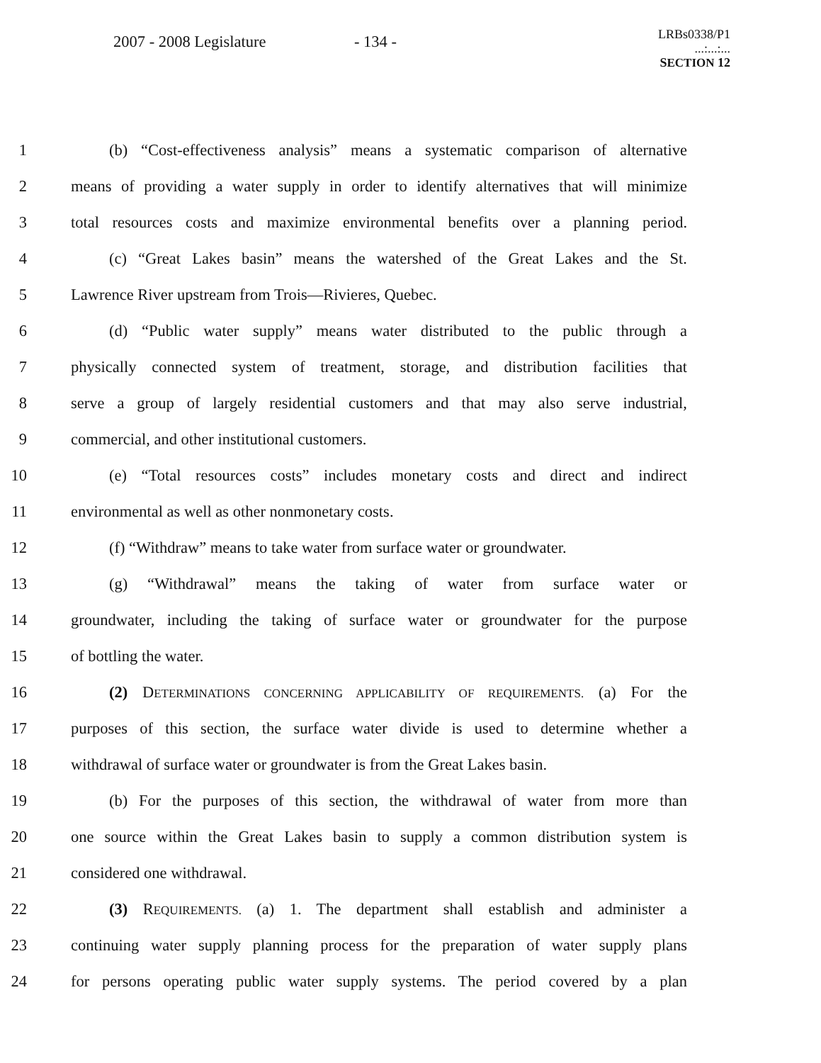2007 - 2008 Legislature - 134 -
LRBs0338/P1
...:...:...
SECTION 12
1 (b) “Cost-effectiveness analysis” means a systematic comparison of alternative
2 means of providing a water supply in order to identify alternatives that will minimize
3 total resources costs and maximize environmental benefits over a planning period.
4 (c) “Great Lakes basin” means the watershed of the Great Lakes and the St.
5 Lawrence River upstream from Trois—Rivieres, Quebec.
6 (d) “Public water supply” means water distributed to the public through a
7 physically connected system of treatment, storage, and distribution facilities that
8 serve a group of largely residential customers and that may also serve industrial,
9 commercial, and other institutional customers.
10 (e) “Total resources costs” includes monetary costs and direct and indirect
11 environmental as well as other nonmonetary costs.
12 (f) “Withdraw” means to take water from surface water or groundwater.
13 (g) “Withdrawal” means the taking of water from surface water or
14 groundwater, including the taking of surface water or groundwater for the purpose
15 of bottling the water.
16 (2) DETERMINATIONS CONCERNING APPLICABILITY OF REQUIREMENTS. (a) For the
17 purposes of this section, the surface water divide is used to determine whether a
18 withdrawal of surface water or groundwater is from the Great Lakes basin.
19 (b) For the purposes of this section, the withdrawal of water from more than
20 one source within the Great Lakes basin to supply a common distribution system is
21 considered one withdrawal.
22 (3) REQUIREMENTS. (a) 1. The department shall establish and administer a
23 continuing water supply planning process for the preparation of water supply plans
24 for persons operating public water supply systems. The period covered by a plan